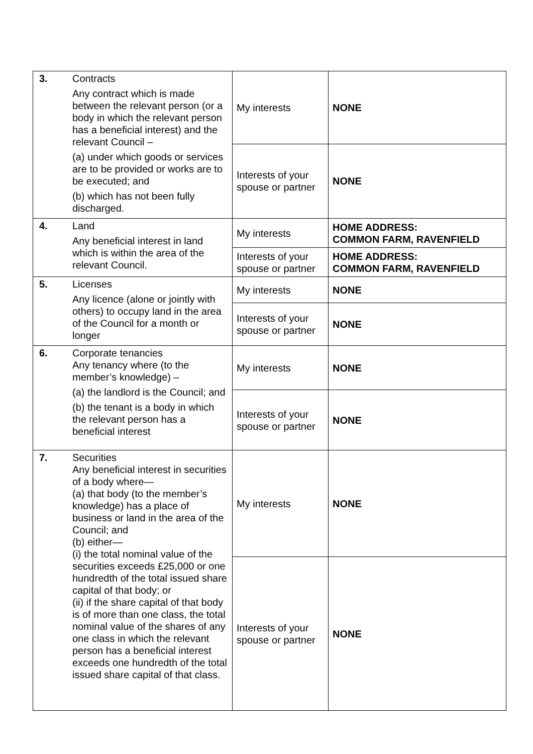| 3. | Contracts Any contract which is made between the relevant person (or a body in which the relevant person has a beneficial interest) and the relevant Council – (a) under which goods or services are to be provided or works are to be executed; and (b) which has not been fully discharged. | My interests | NONE |
| | | Interests of your spouse or partner | NONE |
| 4. | Land Any beneficial interest in land which is within the area of the relevant Council. | My interests | HOME ADDRESS: COMMON FARM, RAVENFIELD |
| | | Interests of your spouse or partner | HOME ADDRESS: COMMON FARM, RAVENFIELD |
| 5. | Licenses Any licence (alone or jointly with others) to occupy land in the area of the Council for a month or longer | My interests | NONE |
| | | Interests of your spouse or partner | NONE |
| 6. | Corporate tenancies Any tenancy where (to the member’s knowledge) – (a) the landlord is the Council; and (b) the tenant is a body in which the relevant person has a beneficial interest | My interests | NONE |
| | | Interests of your spouse or partner | NONE |
| 7. | Securities Any beneficial interest in securities of a body where— (a) that body (to the member’s knowledge) has a place of business or land in the area of the Council; and (b) either— (i) the total nominal value of the securities exceeds £25,000 or one hundredth of the total issued share capital of that body; or (ii) if the share capital of that body is of more than one class, the total nominal value of the shares of any one class in which the relevant person has a beneficial interest exceeds one hundredth of the total issued share capital of that class. | My interests | NONE |
| | | Interests of your spouse or partner | NONE |